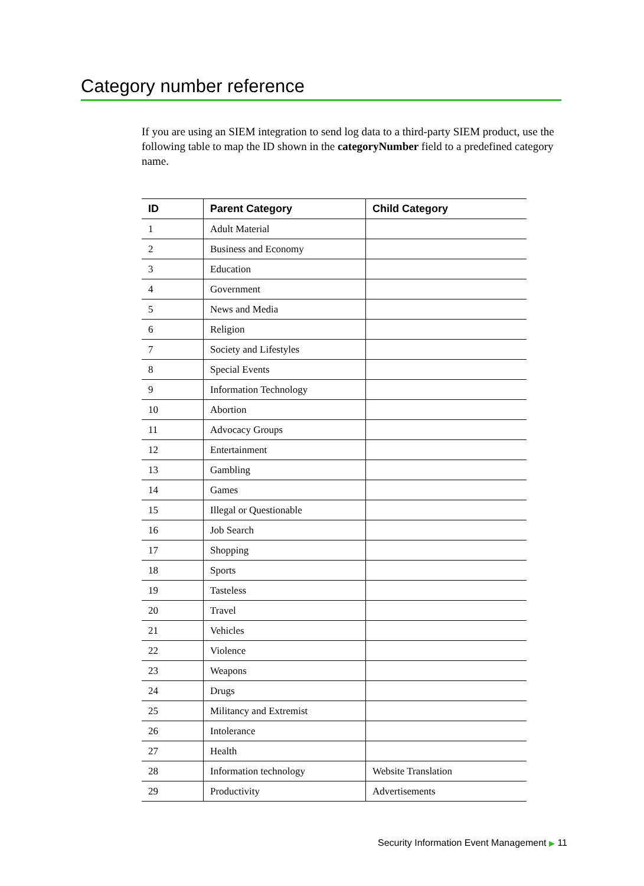Category number reference
If you are using an SIEM integration to send log data to a third-party SIEM product, use the following table to map the ID shown in the categoryNumber field to a predefined category name.
| ID | Parent Category | Child Category |
| --- | --- | --- |
| 1 | Adult Material | |
| 2 | Business and Economy | |
| 3 | Education | |
| 4 | Government | |
| 5 | News and Media | |
| 6 | Religion | |
| 7 | Society and Lifestyles | |
| 8 | Special Events | |
| 9 | Information Technology | |
| 10 | Abortion | |
| 11 | Advocacy Groups | |
| 12 | Entertainment | |
| 13 | Gambling | |
| 14 | Games | |
| 15 | Illegal or Questionable | |
| 16 | Job Search | |
| 17 | Shopping | |
| 18 | Sports | |
| 19 | Tasteless | |
| 20 | Travel | |
| 21 | Vehicles | |
| 22 | Violence | |
| 23 | Weapons | |
| 24 | Drugs | |
| 25 | Militancy and Extremist | |
| 26 | Intolerance | |
| 27 | Health | |
| 28 | Information technology | Website Translation |
| 29 | Productivity | Advertisements |
Security Information Event Management ▶ 11